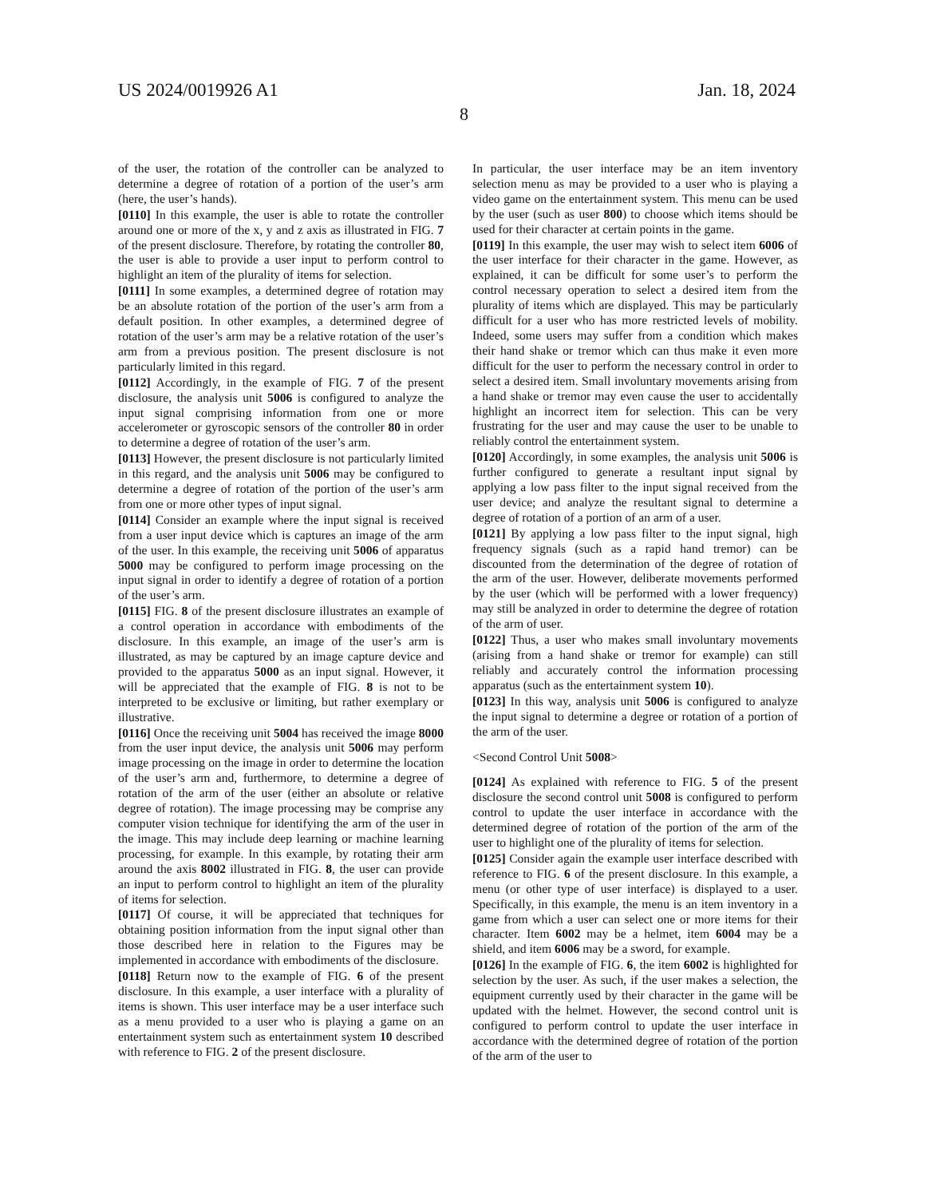US 2024/0019926 A1 Jan. 18, 2024
8
of the user, the rotation of the controller can be analyzed to determine a degree of rotation of a portion of the user’s arm (here, the user’s hands).
[0110] In this example, the user is able to rotate the controller around one or more of the x, y and z axis as illustrated in FIG. 7 of the present disclosure. Therefore, by rotating the controller 80, the user is able to provide a user input to perform control to highlight an item of the plurality of items for selection.
[0111] In some examples, a determined degree of rotation may be an absolute rotation of the portion of the user’s arm from a default position. In other examples, a determined degree of rotation of the user’s arm may be a relative rotation of the user’s arm from a previous position. The present disclosure is not particularly limited in this regard.
[0112] Accordingly, in the example of FIG. 7 of the present disclosure, the analysis unit 5006 is configured to analyze the input signal comprising information from one or more accelerometer or gyroscopic sensors of the controller 80 in order to determine a degree of rotation of the user’s arm.
[0113] However, the present disclosure is not particularly limited in this regard, and the analysis unit 5006 may be configured to determine a degree of rotation of the portion of the user’s arm from one or more other types of input signal.
[0114] Consider an example where the input signal is received from a user input device which is captures an image of the arm of the user. In this example, the receiving unit 5006 of apparatus 5000 may be configured to perform image processing on the input signal in order to identify a degree of rotation of a portion of the user’s arm.
[0115] FIG. 8 of the present disclosure illustrates an example of a control operation in accordance with embodiments of the disclosure. In this example, an image of the user’s arm is illustrated, as may be captured by an image capture device and provided to the apparatus 5000 as an input signal. However, it will be appreciated that the example of FIG. 8 is not to be interpreted to be exclusive or limiting, but rather exemplary or illustrative.
[0116] Once the receiving unit 5004 has received the image 8000 from the user input device, the analysis unit 5006 may perform image processing on the image in order to determine the location of the user’s arm and, furthermore, to determine a degree of rotation of the arm of the user (either an absolute or relative degree of rotation). The image processing may be comprise any computer vision technique for identifying the arm of the user in the image. This may include deep learning or machine learning processing, for example. In this example, by rotating their arm around the axis 8002 illustrated in FIG. 8, the user can provide an input to perform control to highlight an item of the plurality of items for selection.
[0117] Of course, it will be appreciated that techniques for obtaining position information from the input signal other than those described here in relation to the Figures may be implemented in accordance with embodiments of the disclosure.
[0118] Return now to the example of FIG. 6 of the present disclosure. In this example, a user interface with a plurality of items is shown. This user interface may be a user interface such as a menu provided to a user who is playing a game on an entertainment system such as entertainment system 10 described with reference to FIG. 2 of the present disclosure.
In particular, the user interface may be an item inventory selection menu as may be provided to a user who is playing a video game on the entertainment system. This menu can be used by the user (such as user 800) to choose which items should be used for their character at certain points in the game.
[0119] In this example, the user may wish to select item 6006 of the user interface for their character in the game. However, as explained, it can be difficult for some user’s to perform the control necessary operation to select a desired item from the plurality of items which are displayed. This may be particularly difficult for a user who has more restricted levels of mobility. Indeed, some users may suffer from a condition which makes their hand shake or tremor which can thus make it even more difficult for the user to perform the necessary control in order to select a desired item. Small involuntary movements arising from a hand shake or tremor may even cause the user to accidentally highlight an incorrect item for selection. This can be very frustrating for the user and may cause the user to be unable to reliably control the entertainment system.
[0120] Accordingly, in some examples, the analysis unit 5006 is further configured to generate a resultant input signal by applying a low pass filter to the input signal received from the user device; and analyze the resultant signal to determine a degree of rotation of a portion of an arm of a user.
[0121] By applying a low pass filter to the input signal, high frequency signals (such as a rapid hand tremor) can be discounted from the determination of the degree of rotation of the arm of the user. However, deliberate movements performed by the user (which will be performed with a lower frequency) may still be analyzed in order to determine the degree of rotation of the arm of user.
[0122] Thus, a user who makes small involuntary movements (arising from a hand shake or tremor for example) can still reliably and accurately control the information processing apparatus (such as the entertainment system 10).
[0123] In this way, analysis unit 5006 is configured to analyze the input signal to determine a degree or rotation of a portion of the arm of the user.
<Second Control Unit 5008>
[0124] As explained with reference to FIG. 5 of the present disclosure the second control unit 5008 is configured to perform control to update the user interface in accordance with the determined degree of rotation of the portion of the arm of the user to highlight one of the plurality of items for selection.
[0125] Consider again the example user interface described with reference to FIG. 6 of the present disclosure. In this example, a menu (or other type of user interface) is displayed to a user. Specifically, in this example, the menu is an item inventory in a game from which a user can select one or more items for their character. Item 6002 may be a helmet, item 6004 may be a shield, and item 6006 may be a sword, for example.
[0126] In the example of FIG. 6, the item 6002 is highlighted for selection by the user. As such, if the user makes a selection, the equipment currently used by their character in the game will be updated with the helmet. However, the second control unit is configured to perform control to update the user interface in accordance with the determined degree of rotation of the portion of the arm of the user to